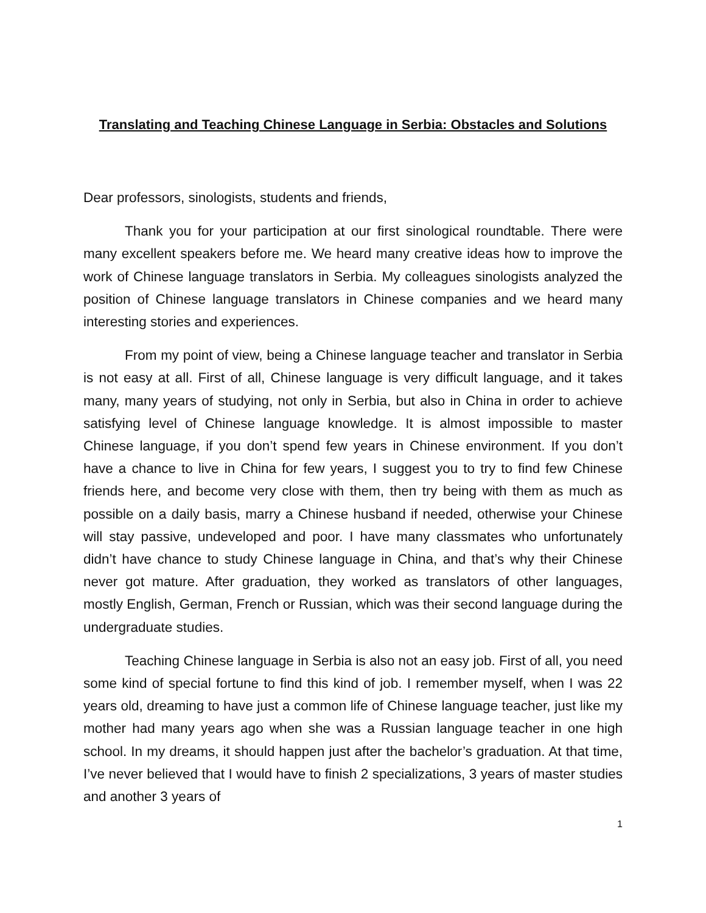Translating and Teaching Chinese Language in Serbia: Obstacles and Solutions
Dear professors, sinologists, students and friends,
Thank you for your participation at our first sinological roundtable. There were many excellent speakers before me. We heard many creative ideas how to improve the work of Chinese language translators in Serbia. My colleagues sinologists analyzed the position of Chinese language translators in Chinese companies and we heard many interesting stories and experiences.
From my point of view, being a Chinese language teacher and translator in Serbia is not easy at all. First of all, Chinese language is very difficult language, and it takes many, many years of studying, not only in Serbia, but also in China in order to achieve satisfying level of Chinese language knowledge. It is almost impossible to master Chinese language, if you don’t spend few years in Chinese environment. If you don’t have a chance to live in China for few years, I suggest you to try to find few Chinese friends here, and become very close with them, then try being with them as much as possible on a daily basis, marry a Chinese husband if needed, otherwise your Chinese will stay passive, undeveloped and poor. I have many classmates who unfortunately didn’t have chance to study Chinese language in China, and that’s why their Chinese never got mature. After graduation, they worked as translators of other languages, mostly English, German, French or Russian, which was their second language during the undergraduate studies.
Teaching Chinese language in Serbia is also not an easy job. First of all, you need some kind of special fortune to find this kind of job. I remember myself, when I was 22 years old, dreaming to have just a common life of Chinese language teacher, just like my mother had many years ago when she was a Russian language teacher in one high school. In my dreams, it should happen just after the bachelor’s graduation. At that time, I’ve never believed that I would have to finish 2 specializations, 3 years of master studies and another 3 years of
1